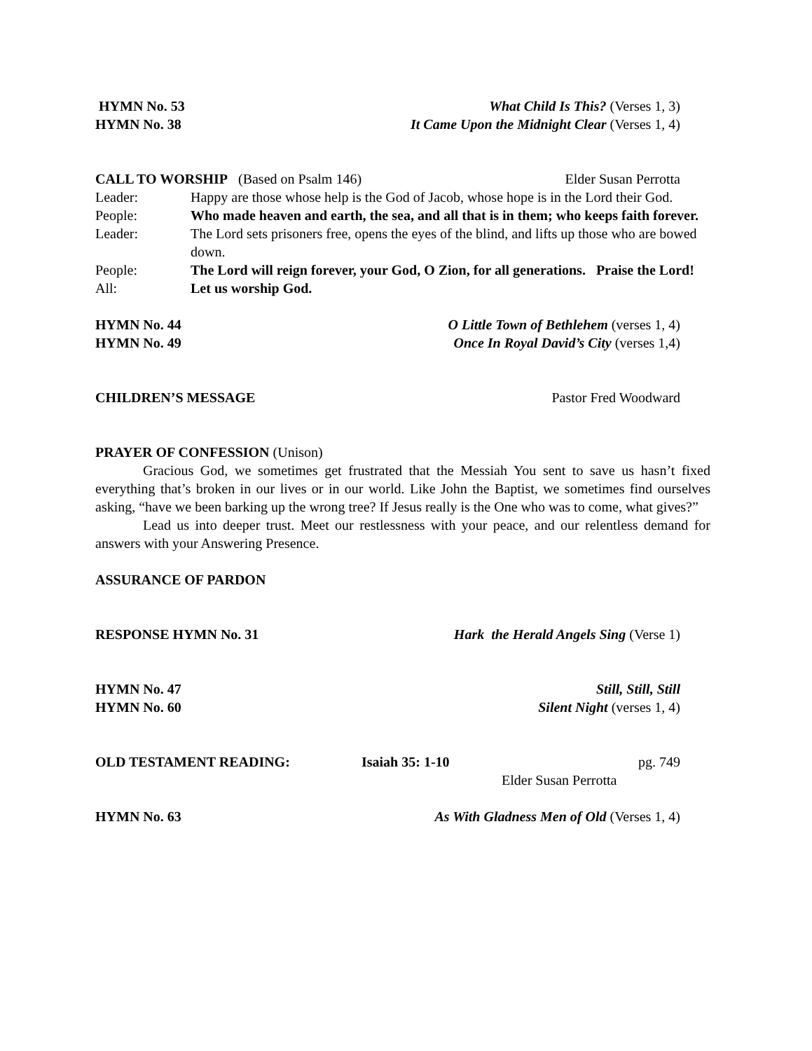HYMN No. 53 What Child Is This? (Verses 1, 3)
HYMN No. 38 It Came Upon the Midnight Clear (Verses 1, 4)
CALL TO WORSHIP (Based on Psalm 146) Elder Susan Perrotta
Leader: Happy are those whose help is the God of Jacob, whose hope is in the Lord their God.
People: Who made heaven and earth, the sea, and all that is in them; who keeps faith forever.
Leader: The Lord sets prisoners free, opens the eyes of the blind, and lifts up those who are bowed down.
People: The Lord will reign forever, your God, O Zion, for all generations. Praise the Lord!
All: Let us worship God.
HYMN No. 44 O Little Town of Bethlehem (verses 1, 4)
HYMN No. 49 Once In Royal David’s City (verses 1,4)
CHILDREN’S MESSAGE Pastor Fred Woodward
PRAYER OF CONFESSION (Unison)
Gracious God, we sometimes get frustrated that the Messiah You sent to save us hasn’t fixed everything that’s broken in our lives or in our world. Like John the Baptist, we sometimes find ourselves asking, “have we been barking up the wrong tree? If Jesus really is the One who was to come, what gives?”
Lead us into deeper trust. Meet our restlessness with your peace, and our relentless demand for answers with your Answering Presence.
ASSURANCE OF PARDON
RESPONSE HYMN No. 31 Hark the Herald Angels Sing (Verse 1)
HYMN No. 47 Still, Still, Still
HYMN No. 60 Silent Night (verses 1, 4)
OLD TESTAMENT READING: Isaiah 35: 1-10 pg. 749
Elder Susan Perrotta
HYMN No. 63 As With Gladness Men of Old (Verses 1, 4)